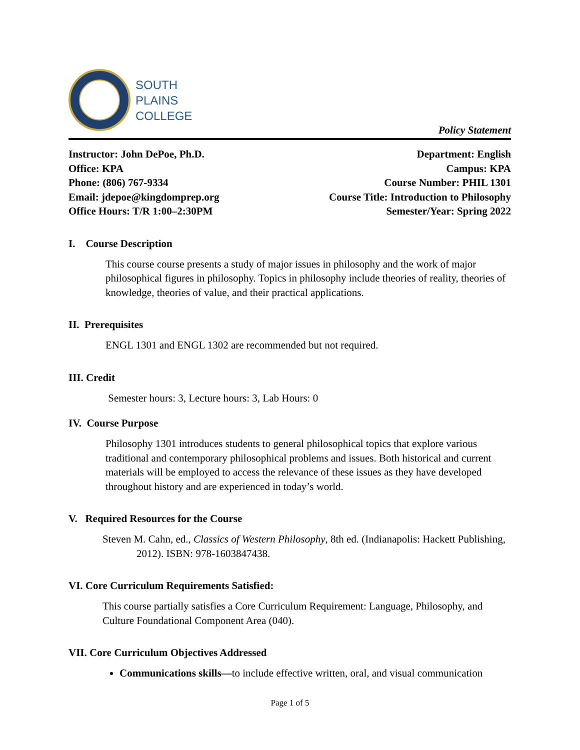SOUTH
PLAINS
COLLEGE
Policy Statement
Instructor: John DePoe, Ph.D.
Office: KPA
Phone: (806) 767-9334
Email: jdepoe@kingdomprep.org
Office Hours: T/R 1:00–2:30PM
Department: English
Campus: KPA
Course Number: PHIL 1301
Course Title: Introduction to Philosophy
Semester/Year: Spring 2022
I. Course Description
This course course presents a study of major issues in philosophy and the work of major philosophical figures in philosophy. Topics in philosophy include theories of reality, theories of knowledge, theories of value, and their practical applications.
II. Prerequisites
ENGL 1301 and ENGL 1302 are recommended but not required.
III. Credit
Semester hours: 3, Lecture hours: 3, Lab Hours: 0
IV. Course Purpose
Philosophy 1301 introduces students to general philosophical topics that explore various traditional and contemporary philosophical problems and issues. Both historical and current materials will be employed to access the relevance of these issues as they have developed throughout history and are experienced in today’s world.
V. Required Resources for the Course
Steven M. Cahn, ed., Classics of Western Philosophy, 8th ed. (Indianapolis: Hackett Publishing, 2012). ISBN: 978-1603847438.
VI. Core Curriculum Requirements Satisfied:
This course partially satisfies a Core Curriculum Requirement: Language, Philosophy, and Culture Foundational Component Area (040).
VII. Core Curriculum Objectives Addressed
Communications skills—to include effective written, oral, and visual communication
Page 1 of 5